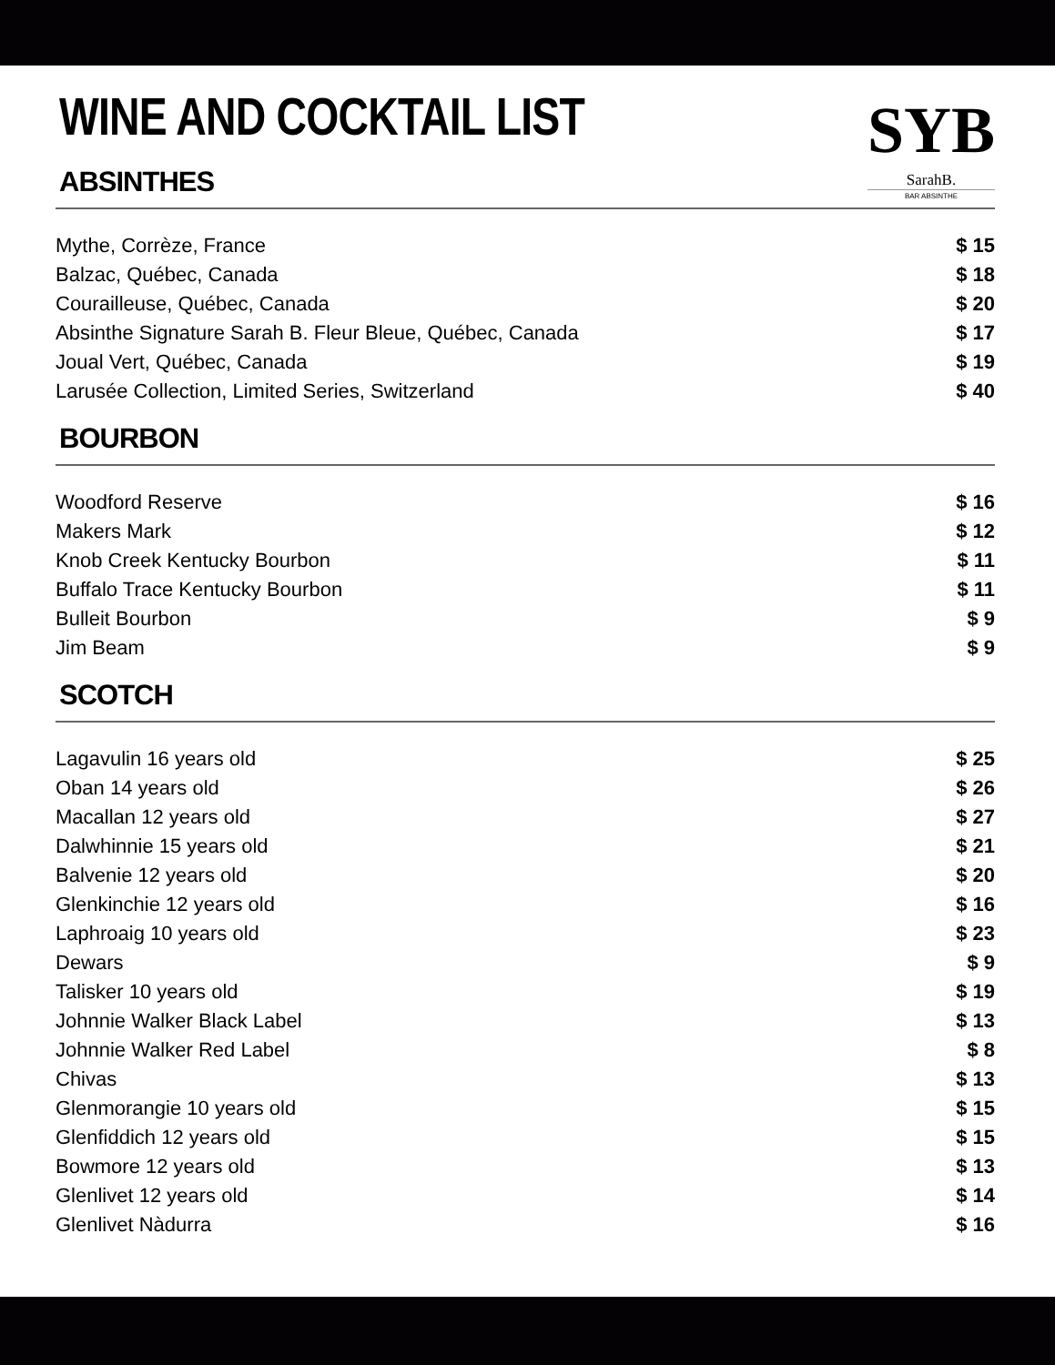WINE AND COCKTAIL LIST
SYB
SarahB.
BAR ABSINTHE
ABSINTHES
| Mythe, Corrèze, France | $ 15 |
| Balzac, Québec, Canada | $ 18 |
| Courailleuse, Québec, Canada | $ 20 |
| Absinthe Signature Sarah B. Fleur Bleue, Québec, Canada | $ 17 |
| Joual Vert, Québec, Canada | $ 19 |
| Larusée Collection, Limited Series, Switzerland | $ 40 |
BOURBON
| Woodford Reserve | $ 16 |
| Makers Mark | $ 12 |
| Knob Creek Kentucky Bourbon | $ 11 |
| Buffalo Trace Kentucky Bourbon | $ 11 |
| Bulleit Bourbon | $ 9 |
| Jim Beam | $ 9 |
SCOTCH
| Lagavulin 16 years old | $ 25 |
| Oban 14 years old | $ 26 |
| Macallan 12 years old | $ 27 |
| Dalwhinnie 15 years old | $ 21 |
| Balvenie 12 years old | $ 20 |
| Glenkinchie 12 years old | $ 16 |
| Laphroaig 10 years old | $ 23 |
| Dewars | $ 9 |
| Talisker 10 years old | $ 19 |
| Johnnie Walker Black Label | $ 13 |
| Johnnie Walker Red Label | $ 8 |
| Chivas | $ 13 |
| Glenmorangie 10 years old | $ 15 |
| Glenfiddich 12 years old | $ 15 |
| Bowmore 12 years old | $ 13 |
| Glenlivet 12 years old | $ 14 |
| Glenlivet Nàdurra | $ 16 |